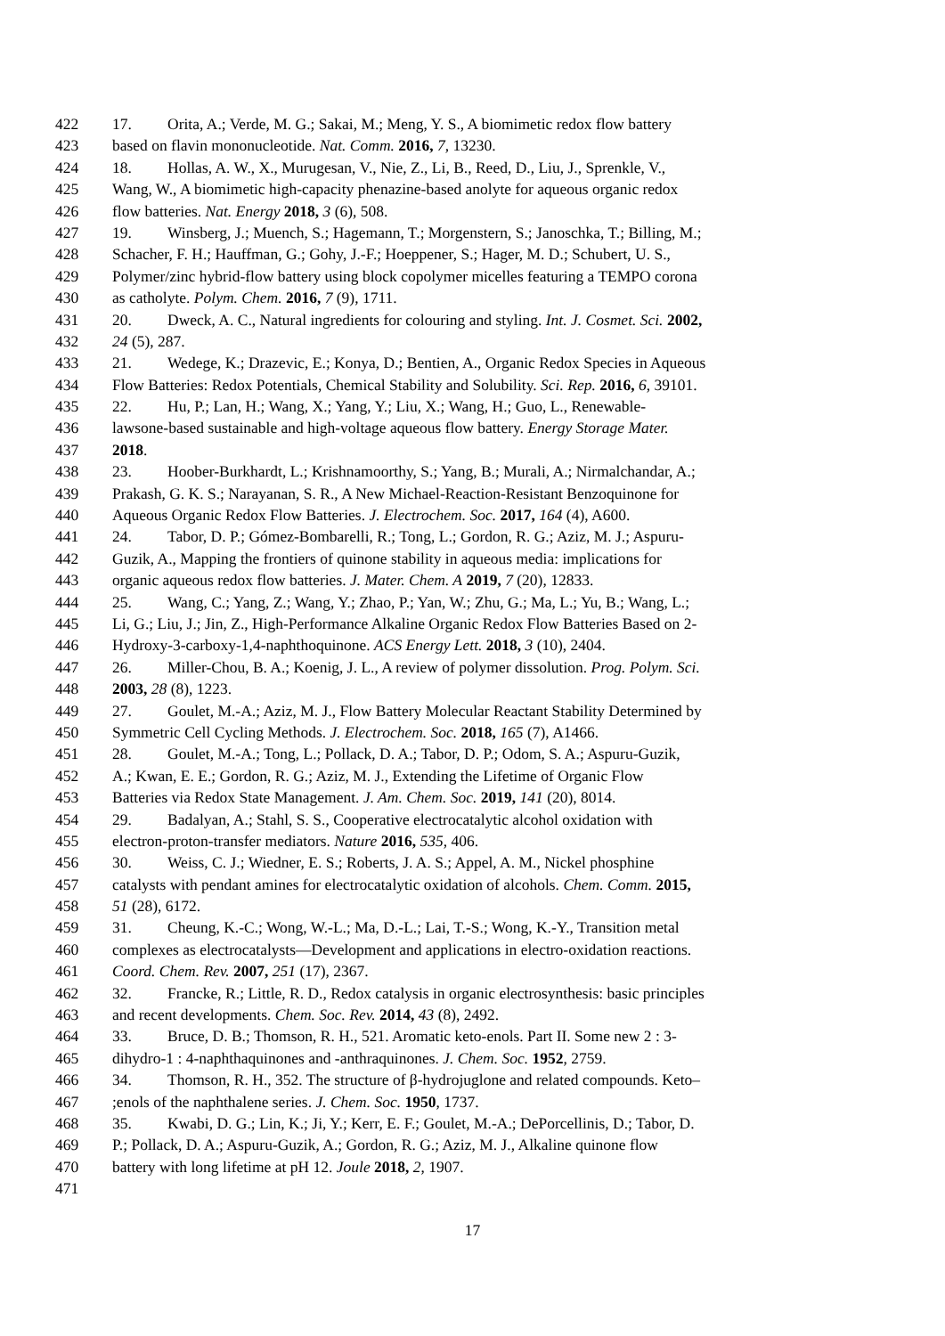422 17. Orita, A.; Verde, M. G.; Sakai, M.; Meng, Y. S., A biomimetic redox flow battery
423 based on flavin mononucleotide. Nat. Comm. 2016, 7, 13230.
424 18. Hollas, A. W., X., Murugesan, V., Nie, Z., Li, B., Reed, D., Liu, J., Sprenkle, V.,
425 Wang, W., A biomimetic high-capacity phenazine-based anolyte for aqueous organic redox
426 flow batteries. Nat. Energy 2018, 3 (6), 508.
427 19. Winsberg, J.; Muench, S.; Hagemann, T.; Morgenstern, S.; Janoschka, T.; Billing, M.;
428 Schacher, F. H.; Hauffman, G.; Gohy, J.-F.; Hoeppener, S.; Hager, M. D.; Schubert, U. S.,
429 Polymer/zinc hybrid-flow battery using block copolymer micelles featuring a TEMPO corona
430 as catholyte. Polym. Chem. 2016, 7 (9), 1711.
431 20. Dweck, A. C., Natural ingredients for colouring and styling. Int. J. Cosmet. Sci. 2002,
432 24 (5), 287.
433 21. Wedege, K.; Drazevic, E.; Konya, D.; Bentien, A., Organic Redox Species in Aqueous
434 Flow Batteries: Redox Potentials, Chemical Stability and Solubility. Sci. Rep. 2016, 6, 39101.
435 22. Hu, P.; Lan, H.; Wang, X.; Yang, Y.; Liu, X.; Wang, H.; Guo, L., Renewable-
436 lawsone-based sustainable and high-voltage aqueous flow battery. Energy Storage Mater.
437 2018.
438 23. Hoober-Burkhardt, L.; Krishnamoorthy, S.; Yang, B.; Murali, A.; Nirmalchandar, A.;
439 Prakash, G. K. S.; Narayanan, S. R., A New Michael-Reaction-Resistant Benzoquinone for
440 Aqueous Organic Redox Flow Batteries. J. Electrochem. Soc. 2017, 164 (4), A600.
441 24. Tabor, D. P.; Gómez-Bombarelli, R.; Tong, L.; Gordon, R. G.; Aziz, M. J.; Aspuru-
442 Guzik, A., Mapping the frontiers of quinone stability in aqueous media: implications for
443 organic aqueous redox flow batteries. J. Mater. Chem. A 2019, 7 (20), 12833.
444 25. Wang, C.; Yang, Z.; Wang, Y.; Zhao, P.; Yan, W.; Zhu, G.; Ma, L.; Yu, B.; Wang, L.;
445 Li, G.; Liu, J.; Jin, Z., High-Performance Alkaline Organic Redox Flow Batteries Based on 2-
446 Hydroxy-3-carboxy-1,4-naphthoquinone. ACS Energy Lett. 2018, 3 (10), 2404.
447 26. Miller-Chou, B. A.; Koenig, J. L., A review of polymer dissolution. Prog. Polym. Sci.
448 2003, 28 (8), 1223.
449 27. Goulet, M.-A.; Aziz, M. J., Flow Battery Molecular Reactant Stability Determined by
450 Symmetric Cell Cycling Methods. J. Electrochem. Soc. 2018, 165 (7), A1466.
451 28. Goulet, M.-A.; Tong, L.; Pollack, D. A.; Tabor, D. P.; Odom, S. A.; Aspuru-Guzik,
452 A.; Kwan, E. E.; Gordon, R. G.; Aziz, M. J., Extending the Lifetime of Organic Flow
453 Batteries via Redox State Management. J. Am. Chem. Soc. 2019, 141 (20), 8014.
454 29. Badalyan, A.; Stahl, S. S., Cooperative electrocatalytic alcohol oxidation with
455 electron-proton-transfer mediators. Nature 2016, 535, 406.
456 30. Weiss, C. J.; Wiedner, E. S.; Roberts, J. A. S.; Appel, A. M., Nickel phosphine
457 catalysts with pendant amines for electrocatalytic oxidation of alcohols. Chem. Comm. 2015,
458 51 (28), 6172.
459 31. Cheung, K.-C.; Wong, W.-L.; Ma, D.-L.; Lai, T.-S.; Wong, K.-Y., Transition metal
460 complexes as electrocatalysts—Development and applications in electro-oxidation reactions.
461 Coord. Chem. Rev. 2007, 251 (17), 2367.
462 32. Francke, R.; Little, R. D., Redox catalysis in organic electrosynthesis: basic principles
463 and recent developments. Chem. Soc. Rev. 2014, 43 (8), 2492.
464 33. Bruce, D. B.; Thomson, R. H., 521. Aromatic keto-enols. Part II. Some new 2 : 3-
465 dihydro-1 : 4-naphthaquinones and -anthraquinones. J. Chem. Soc. 1952, 2759.
466 34. Thomson, R. H., 352. The structure of β-hydrojuglone and related compounds. Keto–
467;enols of the naphthalene series. J. Chem. Soc. 1950, 1737.
468 35. Kwabi, D. G.; Lin, K.; Ji, Y.; Kerr, E. F.; Goulet, M.-A.; DePorcellinis, D.; Tabor, D.
469 P.; Pollack, D. A.; Aspuru-Guzik, A.; Gordon, R. G.; Aziz, M. J., Alkaline quinone flow
470 battery with long lifetime at pH 12. Joule 2018, 2, 1907.
471
17